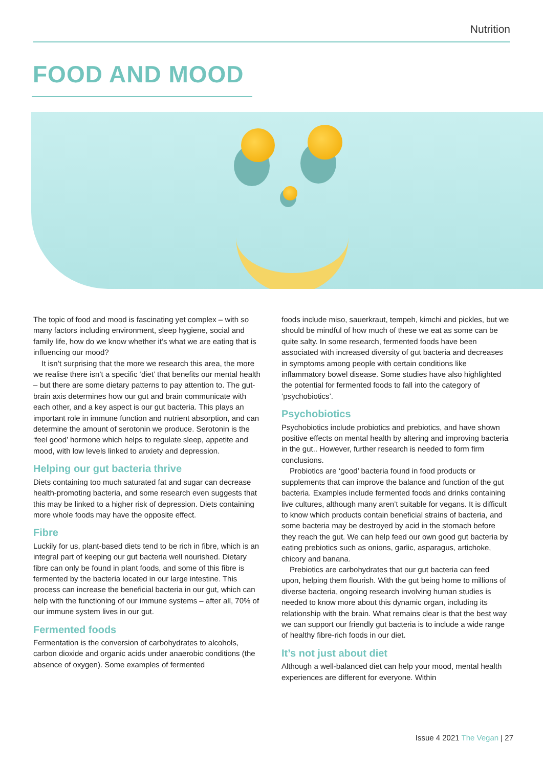Nutrition
FOOD AND MOOD
The topic of food and mood is fascinating yet complex – with so many factors including environment, sleep hygiene, social and family life, how do we know whether it’s what we are eating that is influencing our mood?
It isn’t surprising that the more we research this area, the more we realise there isn’t a specific ‘diet’ that benefits our mental health – but there are some dietary patterns to pay attention to. The gut-brain axis determines how our gut and brain communicate with each other, and a key aspect is our gut bacteria. This plays an important role in immune function and nutrient absorption, and can determine the amount of serotonin we produce. Serotonin is the ‘feel good’ hormone which helps to regulate sleep, appetite and mood, with low levels linked to anxiety and depression.
Helping our gut bacteria thrive
Diets containing too much saturated fat and sugar can decrease health-promoting bacteria, and some research even suggests that this may be linked to a higher risk of depression. Diets containing more whole foods may have the opposite effect.
Fibre
Luckily for us, plant-based diets tend to be rich in fibre, which is an integral part of keeping our gut bacteria well nourished. Dietary fibre can only be found in plant foods, and some of this fibre is fermented by the bacteria located in our large intestine. This process can increase the beneficial bacteria in our gut, which can help with the functioning of our immune systems – after all, 70% of our immune system lives in our gut.
Fermented foods
Fermentation is the conversion of carbohydrates to alcohols, carbon dioxide and organic acids under anaerobic conditions (the absence of oxygen). Some examples of fermented
foods include miso, sauerkraut, tempeh, kimchi and pickles, but we should be mindful of how much of these we eat as some can be quite salty. In some research, fermented foods have been associated with increased diversity of gut bacteria and decreases in symptoms among people with certain conditions like inflammatory bowel disease. Some studies have also highlighted the potential for fermented foods to fall into the category of ‘psychobiotics’.
Psychobiotics
Psychobiotics include probiotics and prebiotics, and have shown positive effects on mental health by altering and improving bacteria in the gut.. However, further research is needed to form firm conclusions.
Probiotics are ‘good’ bacteria found in food products or supplements that can improve the balance and function of the gut bacteria. Examples include fermented foods and drinks containing live cultures, although many aren’t suitable for vegans. It is difficult to know which products contain beneficial strains of bacteria, and some bacteria may be destroyed by acid in the stomach before they reach the gut. We can help feed our own good gut bacteria by eating prebiotics such as onions, garlic, asparagus, artichoke, chicory and banana.
Prebiotics are carbohydrates that our gut bacteria can feed upon, helping them flourish. With the gut being home to millions of diverse bacteria, ongoing research involving human studies is needed to know more about this dynamic organ, including its relationship with the brain. What remains clear is that the best way we can support our friendly gut bacteria is to include a wide range of healthy fibre-rich foods in our diet.
It’s not just about diet
Although a well-balanced diet can help your mood, mental health experiences are different for everyone. Within
Issue 4 2021 The Vegan | 27